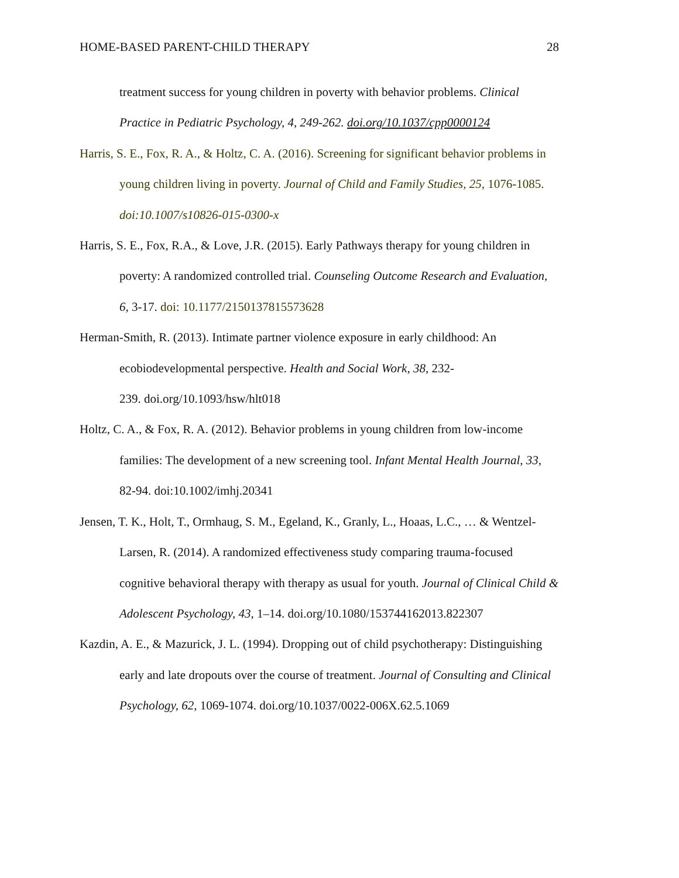HOME-BASED PARENT-CHILD THERAPY 28
treatment success for young children in poverty with behavior problems. Clinical Practice in Pediatric Psychology, 4, 249-262. doi.org/10.1037/cpp0000124
Harris, S. E., Fox, R. A., & Holtz, C. A. (2016). Screening for significant behavior problems in young children living in poverty. Journal of Child and Family Studies, 25, 1076-1085. doi:10.1007/s10826-015-0300-x
Harris, S. E., Fox, R.A., & Love, J.R. (2015). Early Pathways therapy for young children in poverty: A randomized controlled trial. Counseling Outcome Research and Evaluation, 6, 3-17. doi: 10.1177/2150137815573628
Herman-Smith, R. (2013). Intimate partner violence exposure in early childhood: An ecobiodevelopmental perspective. Health and Social Work, 38, 232-
239. doi.org/10.1093/hsw/hlt018
Holtz, C. A., & Fox, R. A. (2012). Behavior problems in young children from low-income families: The development of a new screening tool. Infant Mental Health Journal, 33, 82-94. doi:10.1002/imhj.20341
Jensen, T. K., Holt, T., Ormhaug, S. M., Egeland, K., Granly, L., Hoaas, L.C., … & Wentzel-Larsen, R. (2014). A randomized effectiveness study comparing trauma-focused cognitive behavioral therapy with therapy as usual for youth. Journal of Clinical Child & Adolescent Psychology, 43, 1–14. doi.org/10.1080/153744162013.822307
Kazdin, A. E., & Mazurick, J. L. (1994). Dropping out of child psychotherapy: Distinguishing early and late dropouts over the course of treatment. Journal of Consulting and Clinical Psychology, 62, 1069-1074. doi.org/10.1037/0022-006X.62.5.1069